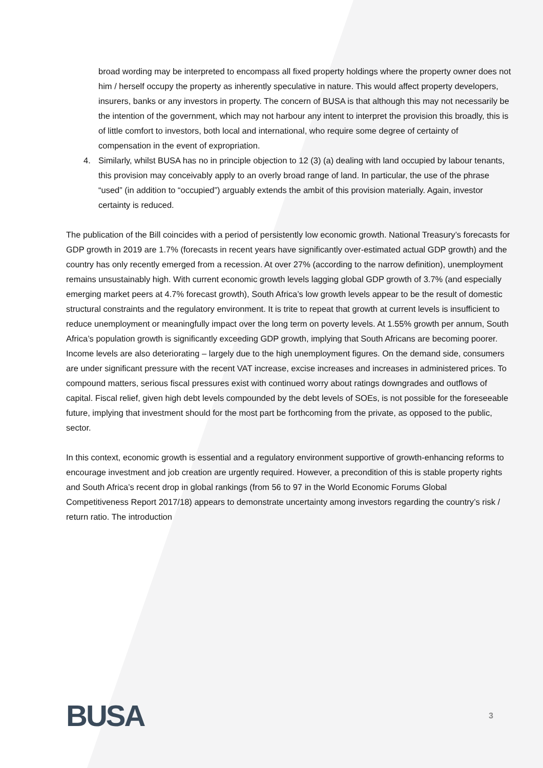broad wording may be interpreted to encompass all fixed property holdings where the property owner does not him / herself occupy the property as inherently speculative in nature. This would affect property developers, insurers, banks or any investors in property. The concern of BUSA is that although this may not necessarily be the intention of the government, which may not harbour any intent to interpret the provision this broadly, this is of little comfort to investors, both local and international, who require some degree of certainty of compensation in the event of expropriation.
4. Similarly, whilst BUSA has no in principle objection to 12 (3) (a) dealing with land occupied by labour tenants, this provision may conceivably apply to an overly broad range of land. In particular, the use of the phrase “used” (in addition to “occupied”) arguably extends the ambit of this provision materially. Again, investor certainty is reduced.
The publication of the Bill coincides with a period of persistently low economic growth. National Treasury’s forecasts for GDP growth in 2019 are 1.7% (forecasts in recent years have significantly over-estimated actual GDP growth) and the country has only recently emerged from a recession. At over 27% (according to the narrow definition), unemployment remains unsustainably high. With current economic growth levels lagging global GDP growth of 3.7% (and especially emerging market peers at 4.7% forecast growth), South Africa’s low growth levels appear to be the result of domestic structural constraints and the regulatory environment. It is trite to repeat that growth at current levels is insufficient to reduce unemployment or meaningfully impact over the long term on poverty levels. At 1.55% growth per annum, South Africa’s population growth is significantly exceeding GDP growth, implying that South Africans are becoming poorer. Income levels are also deteriorating – largely due to the high unemployment figures. On the demand side, consumers are under significant pressure with the recent VAT increase, excise increases and increases in administered prices. To compound matters, serious fiscal pressures exist with continued worry about ratings downgrades and outflows of capital. Fiscal relief, given high debt levels compounded by the debt levels of SOEs, is not possible for the foreseeable future, implying that investment should for the most part be forthcoming from the private, as opposed to the public, sector.
In this context, economic growth is essential and a regulatory environment supportive of growth-enhancing reforms to encourage investment and job creation are urgently required. However, a precondition of this is stable property rights and South Africa’s recent drop in global rankings (from 56 to 97 in the World Economic Forums Global Competitiveness Report 2017/18) appears to demonstrate uncertainty among investors regarding the country’s risk / return ratio. The introduction
BUSA 3